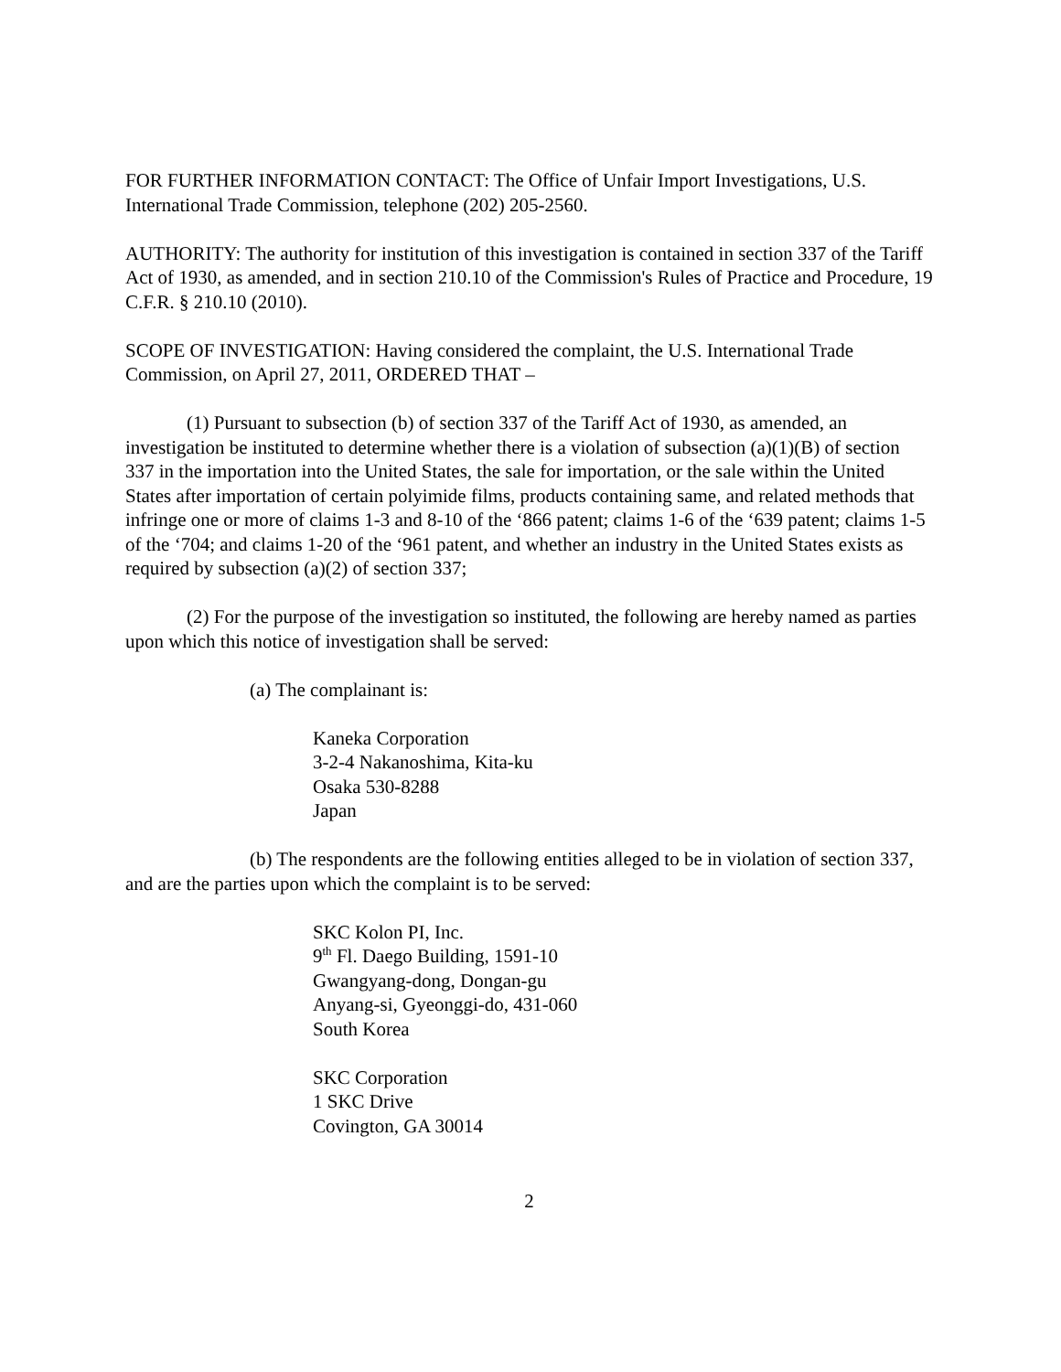FOR FURTHER INFORMATION CONTACT: The Office of Unfair Import Investigations, U.S. International Trade Commission, telephone (202) 205-2560.
AUTHORITY: The authority for institution of this investigation is contained in section 337 of the Tariff Act of 1930, as amended, and in section 210.10 of the Commission's Rules of Practice and Procedure, 19 C.F.R. § 210.10 (2010).
SCOPE OF INVESTIGATION: Having considered the complaint, the U.S. International Trade Commission, on April 27, 2011, ORDERED THAT –
(1) Pursuant to subsection (b) of section 337 of the Tariff Act of 1930, as amended, an investigation be instituted to determine whether there is a violation of subsection (a)(1)(B) of section 337 in the importation into the United States, the sale for importation, or the sale within the United States after importation of certain polyimide films, products containing same, and related methods that infringe one or more of claims 1-3 and 8-10 of the ‘866 patent; claims 1-6 of the ‘639 patent; claims 1-5 of the ‘704; and claims 1-20 of the ‘961 patent, and whether an industry in the United States exists as required by subsection (a)(2) of section 337;
(2) For the purpose of the investigation so instituted, the following are hereby named as parties upon which this notice of investigation shall be served:
(a) The complainant is:
Kaneka Corporation
3-2-4 Nakanoshima, Kita-ku
Osaka 530-8288
Japan
(b) The respondents are the following entities alleged to be in violation of section 337, and are the parties upon which the complaint is to be served:
SKC Kolon PI, Inc.
9<sup>th</sup> Fl. Daego Building, 1591-10
Gwangyang-dong, Dongan-gu
Anyang-si, Gyeonggi-do, 431-060
South Korea
SKC Corporation
1 SKC Drive
Covington, GA 30014
2